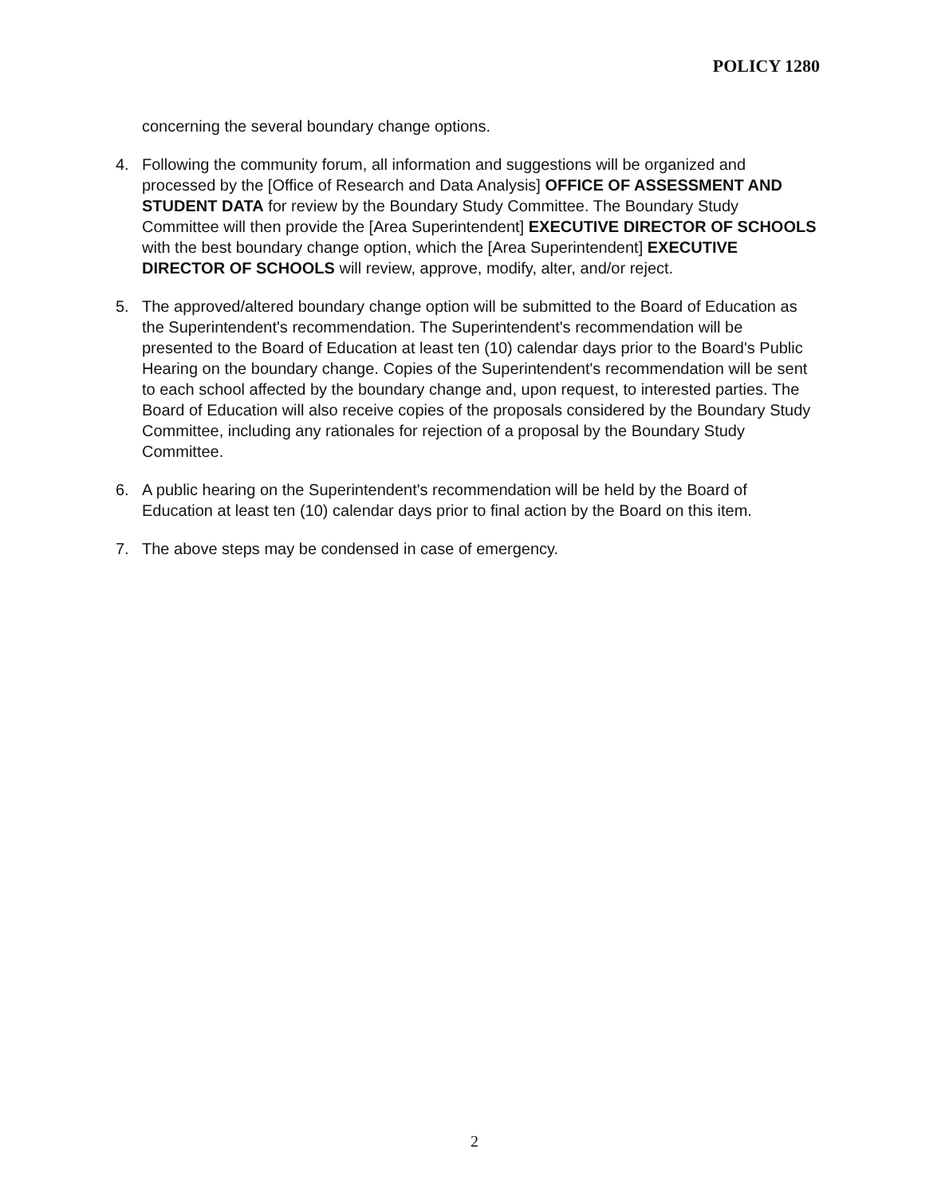POLICY 1280
concerning the several boundary change options.
4. Following the community forum, all information and suggestions will be organized and processed by the [Office of Research and Data Analysis] OFFICE OF ASSESSMENT AND STUDENT DATA for review by the Boundary Study Committee. The Boundary Study Committee will then provide the [Area Superintendent] EXECUTIVE DIRECTOR OF SCHOOLS with the best boundary change option, which the [Area Superintendent] EXECUTIVE DIRECTOR OF SCHOOLS will review, approve, modify, alter, and/or reject.
5. The approved/altered boundary change option will be submitted to the Board of Education as the Superintendent's recommendation. The Superintendent's recommendation will be presented to the Board of Education at least ten (10) calendar days prior to the Board's Public Hearing on the boundary change. Copies of the Superintendent's recommendation will be sent to each school affected by the boundary change and, upon request, to interested parties. The Board of Education will also receive copies of the proposals considered by the Boundary Study Committee, including any rationales for rejection of a proposal by the Boundary Study Committee.
6. A public hearing on the Superintendent's recommendation will be held by the Board of Education at least ten (10) calendar days prior to final action by the Board on this item.
7. The above steps may be condensed in case of emergency.
2